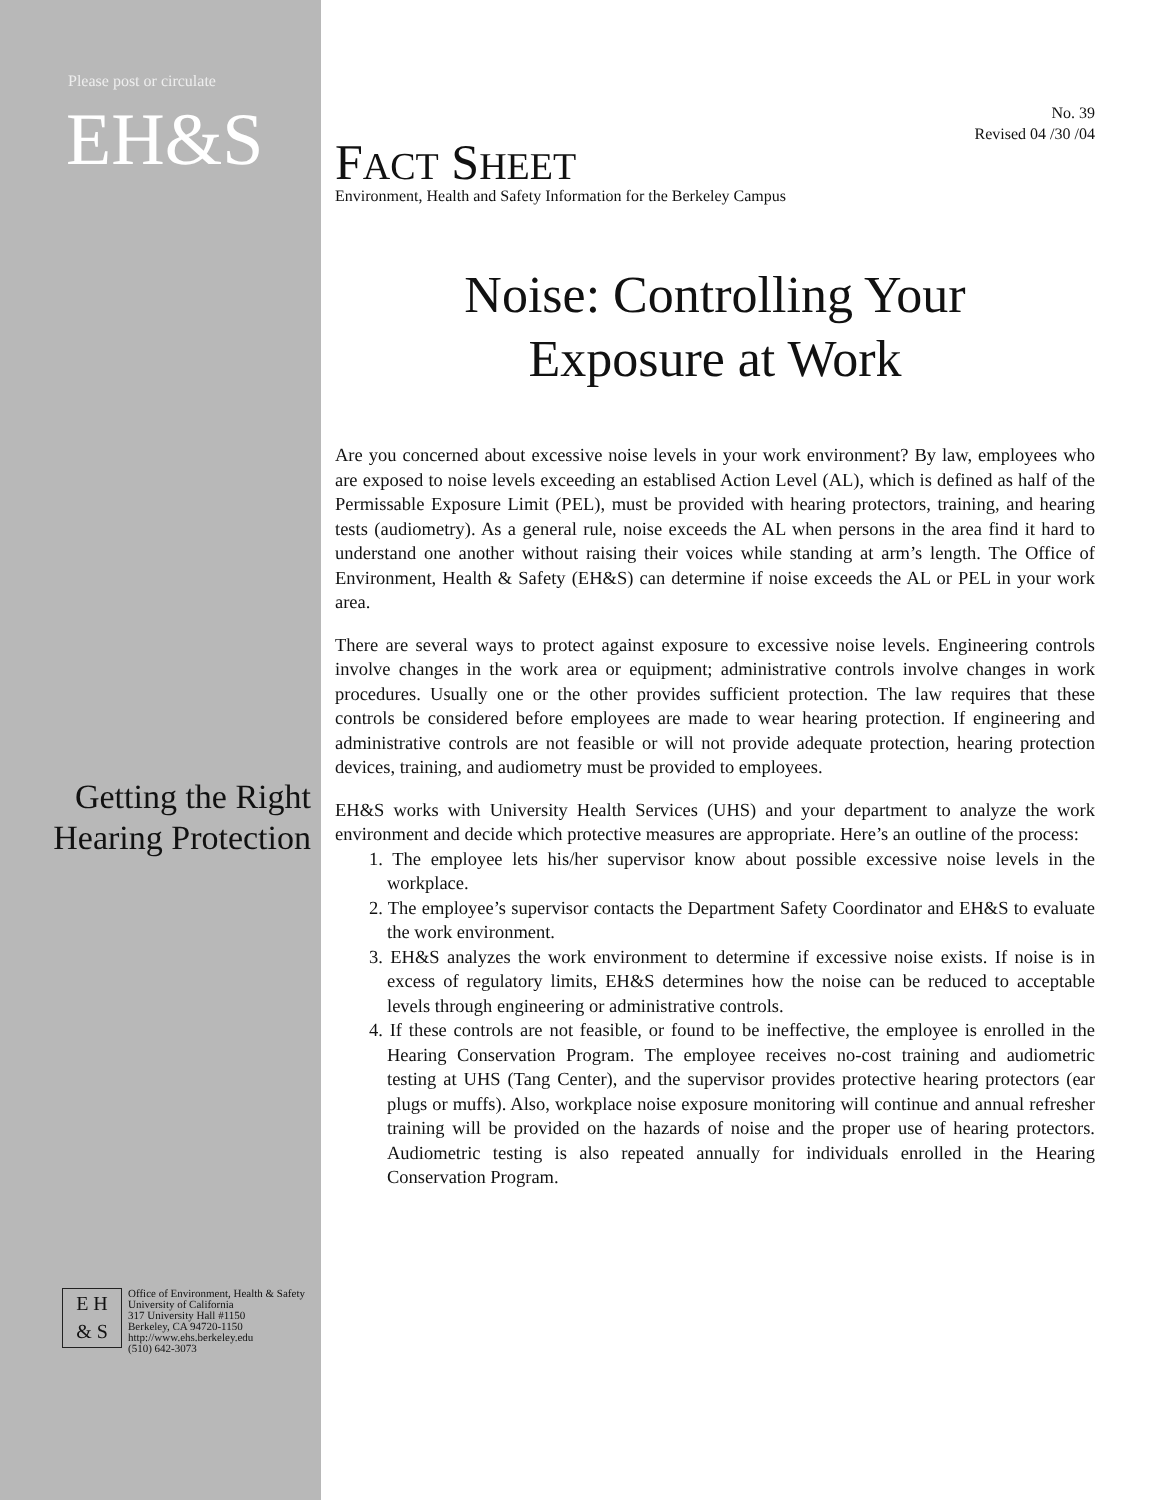Please post or circulate
EH&S
Getting the Right Hearing Protection
E H
& S
Office of Environment, Health & Safety
University of California
317 University Hall #1150
Berkeley, CA 94720-1150
http://www.ehs.berkeley.edu
(510) 642-3073
FACT SHEET
Environment, Health and Safety Information for the Berkeley Campus
No. 39
Revised 04 /30 /04
Noise: Controlling Your
Exposure at Work
Are you concerned about excessive noise levels in your work environment? By law, employees who are exposed to noise levels exceeding an establised Action Level (AL), which is defined as half of the Permissable Exposure Limit (PEL), must be provided with hearing protectors, training, and hearing tests (audiometry). As a general rule, noise exceeds the AL when persons in the area find it hard to understand one another without raising their voices while standing at arm’s length. The Office of Environment, Health & Safety (EH&S) can determine if noise exceeds the AL or PEL in your work area.
There are several ways to protect against exposure to excessive noise levels. Engineering controls involve changes in the work area or equipment; administrative controls involve changes in work procedures. Usually one or the other provides sufficient protection. The law requires that these controls be considered before employees are made to wear hearing protection. If engineering and administrative controls are not feasible or will not provide adequate protection, hearing protection devices, training, and audiometry must be provided to employees.
EH&S works with University Health Services (UHS) and your department to analyze the work environment and decide which protective measures are appropriate. Here’s an outline of the process:
1. The employee lets his/her supervisor know about possible excessive noise levels in the workplace.
2. The employee’s supervisor contacts the Department Safety Coordinator and EH&S to evaluate the work environment.
3. EH&S analyzes the work environment to determine if excessive noise exists. If noise is in excess of regulatory limits, EH&S determines how the noise can be reduced to acceptable levels through engineering or administrative controls.
4. If these controls are not feasible, or found to be ineffective, the employee is enrolled in the Hearing Conservation Program. The employee receives no-cost training and audiometric testing at UHS (Tang Center), and the supervisor provides protective hearing protectors (ear plugs or muffs). Also, workplace noise exposure monitoring will continue and annual refresher training will be provided on the hazards of noise and the proper use of hearing protectors. Audiometric testing is also repeated annually for individuals enrolled in the Hearing Conservation Program.